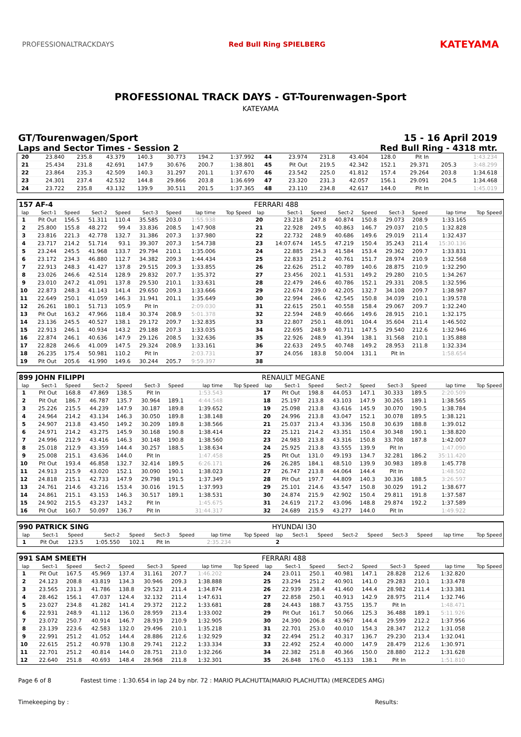PROFESSIONALTRACKDAYS Red Bull Ring SPIELBERG
KATEYAMA
PROFESSIONAL TRACK DAYS - GT-Tourenwagen-Sport
KATEYAMA
GT/Tourenwagen/Sport 15 - 16 April 2019
Laps and Sector Times - Session 2 Red Bull Ring - 4318 mtr.
| 20 | 23.840 | 235.8 | 43.379 | 140.3 | 30.773 | 194.2 | 1:37.992 | | 44 | 23.974 | 231.8 | 43.404 | 128.0 | Pit In | | 1:43.234 | |
| 21 | 25.434 | 231.8 | 42.691 | 147.9 | 30.676 | 200.7 | 1:38.801 | | 45 | Pit Out | 219.5 | 42.342 | 152.1 | 29.371 | 205.3 | 3:48.299 | |
| 22 | 23.864 | 235.3 | 42.509 | 140.3 | 31.297 | 201.1 | 1:37.670 | | 46 | 23.542 | 225.0 | 41.812 | 157.4 | 29.264 | 203.8 | 1:34.618 | |
| 23 | 24.301 | 237.4 | 42.532 | 144.8 | 29.866 | 203.8 | 1:36.699 | | 47 | 23.320 | 231.3 | 42.057 | 156.1 | 29.091 | 204.5 | 1:34.468 | |
| 24 | 23.722 | 235.8 | 43.132 | 139.9 | 30.511 | 201.5 | 1:37.365 | | 48 | 23.110 | 234.8 | 42.617 | 144.0 | Pit In | | 1:45.019 | |
| 157 AF-4 | | | | | | | | | FERRARI 488 | | | | | | | | |
| lap | Sect-1 | Speed | Sect-2 | Speed | Sect-3 | Speed | lap time | Top Speed | lap | Sect-1 | Speed | Sect-2 | Speed | Sect-3 | Speed | lap time | Top Speed |
| 1 | Pit Out | 156.5 | 51.311 | 110.4 | 35.585 | 203.0 | 1:55.938 | | 20 | 23.218 | 247.8 | 40.874 | 150.8 | 29.073 | 208.9 | 1:33.165 | |
| 2 | 25.800 | 155.8 | 48.272 | 99.4 | 33.836 | 208.5 | 1:47.908 | | 21 | 22.928 | 249.5 | 40.863 | 146.7 | 29.037 | 210.5 | 1:32.828 | |
| 3 | 23.816 | 221.3 | 42.778 | 132.7 | 31.386 | 207.3 | 1:37.980 | | 22 | 22.732 | 248.9 | 40.686 | 149.6 | 29.019 | 211.4 | 1:32.437 | |
| 4 | 23.717 | 214.2 | 51.714 | 93.1 | 39.307 | 207.3 | 1:54.738 | | 23 | 14:07.674 | 145.5 | 47.219 | 150.4 | 35.243 | 211.4 | 15:30.136 | |
| 5 | 23.244 | 245.5 | 41.968 | 133.7 | 29.794 | 210.1 | 1:35.006 | | 24 | 22.885 | 234.3 | 41.584 | 153.4 | 29.362 | 209.7 | 1:33.831 | |
| 6 | 23.172 | 234.3 | 46.880 | 112.7 | 34.382 | 209.3 | 1:44.434 | | 25 | 22.833 | 251.2 | 40.761 | 151.7 | 28.974 | 210.9 | 1:32.568 | |
| 7 | 22.913 | 248.3 | 41.427 | 137.8 | 29.515 | 209.3 | 1:33.855 | | 26 | 22.626 | 251.2 | 40.789 | 140.6 | 28.875 | 210.9 | 1:32.290 | |
| 8 | 23.026 | 246.6 | 42.514 | 128.9 | 29.832 | 207.7 | 1:35.372 | | 27 | 23.456 | 202.1 | 41.531 | 149.2 | 29.280 | 210.5 | 1:34.267 | |
| 9 | 23.010 | 247.2 | 41.091 | 137.8 | 29.530 | 210.1 | 1:33.631 | | 28 | 22.479 | 246.6 | 40.786 | 152.1 | 29.331 | 208.5 | 1:32.596 | |
| 10 | 22.873 | 248.3 | 41.143 | 141.4 | 29.650 | 209.3 | 1:33.666 | | 29 | 22.674 | 239.0 | 42.205 | 132.7 | 34.108 | 209.7 | 1:38.987 | |
| 11 | 22.649 | 250.1 | 41.059 | 146.3 | 31.941 | 201.1 | 1:35.649 | | 30 | 22.994 | 246.6 | 42.545 | 150.8 | 34.039 | 210.1 | 1:39.578 | |
| 12 | 26.261 | 180.1 | 51.713 | 105.9 | Pit In | | 2:09.030 | | 31 | 22.615 | 250.1 | 40.558 | 158.4 | 29.067 | 209.7 | 1:32.240 | |
| 13 | Pit Out | 163.2 | 47.966 | 118.4 | 30.374 | 208.9 | 5:01.378 | | 32 | 22.594 | 248.9 | 40.666 | 149.6 | 28.915 | 210.1 | 1:32.175 | |
| 14 | 23.136 | 245.5 | 40.527 | 138.1 | 29.172 | 209.7 | 1:32.835 | | 33 | 22.807 | 250.1 | 48.091 | 104.4 | 35.604 | 211.4 | 1:46.502 | |
| 15 | 22.913 | 246.1 | 40.934 | 143.2 | 29.188 | 207.3 | 1:33.035 | | 34 | 22.695 | 248.9 | 40.711 | 147.5 | 29.540 | 212.6 | 1:32.946 | |
| 16 | 22.874 | 246.1 | 40.636 | 147.9 | 29.126 | 208.5 | 1:32.636 | | 35 | 22.926 | 248.9 | 41.394 | 138.1 | 31.568 | 210.1 | 1:35.888 | |
| 17 | 22.828 | 246.6 | 41.009 | 147.5 | 29.324 | 208.9 | 1:33.161 | | 36 | 22.633 | 249.5 | 40.748 | 149.2 | 28.953 | 211.8 | 1:32.334 | |
| 18 | 26.235 | 175.4 | 50.981 | 110.2 | Pit In | | 2:03.731 | | 37 | 24.056 | 183.8 | 50.004 | 131.1 | Pit In | | 1:58.654 | |
| 19 | Pit Out | 205.6 | 41.990 | 149.6 | 30.244 | 205.7 | 9:59.397 | | 38 | | | | | | | | |
| 899 JOHN FILIPPI | | | | | | | | | RENAULT MEGANE | | | | | | | | |
| lap | Sect-1 | Speed | Sect-2 | Speed | Sect-3 | Speed | lap time | Top Speed | lap | Sect-1 | Speed | Sect-2 | Speed | Sect-3 | Speed | lap time | Top Speed |
| 1 | Pit Out | 168.8 | 47.869 | 138.5 | Pit In | | 1:53.543 | | 17 | Pit Out | 198.8 | 44.053 | 147.1 | 30.333 | 189.5 | 2:20.509 | |
| 2 | Pit Out | 186.7 | 46.787 | 135.7 | 30.964 | 189.1 | 4:44.548 | | 18 | 25.197 | 213.8 | 43.103 | 147.9 | 30.265 | 189.1 | 1:38.565 | |
| 3 | 25.226 | 215.5 | 44.239 | 147.9 | 30.187 | 189.8 | 1:39.652 | | 19 | 25.098 | 213.8 | 43.616 | 145.9 | 30.070 | 190.5 | 1:38.784 | |
| 4 | 24.964 | 214.2 | 43.134 | 146.3 | 30.050 | 189.8 | 1:38.148 | | 20 | 24.996 | 213.8 | 43.047 | 152.1 | 30.078 | 189.5 | 1:38.121 | |
| 5 | 24.907 | 213.8 | 43.450 | 149.2 | 30.209 | 189.8 | 1:38.566 | | 21 | 25.037 | 213.4 | 43.336 | 150.8 | 30.639 | 188.8 | 1:39.012 | |
| 6 | 24.971 | 214.2 | 43.275 | 145.9 | 30.168 | 190.8 | 1:38.414 | | 22 | 25.121 | 214.2 | 43.351 | 150.4 | 30.348 | 190.1 | 1:38.820 | |
| 7 | 24.996 | 212.9 | 43.416 | 146.3 | 30.148 | 190.8 | 1:38.560 | | 23 | 24.983 | 213.8 | 43.316 | 150.8 | 33.708 | 187.8 | 1:42.007 | |
| 8 | 25.018 | 212.9 | 43.359 | 144.4 | 30.257 | 188.5 | 1:38.634 | | 24 | 25.925 | 213.8 | 43.555 | 139.9 | Pit In | | 1:47.090 | |
| 9 | 25.008 | 215.1 | 43.636 | 144.0 | Pit In | | 1:47.458 | | 25 | Pit Out | 131.0 | 49.193 | 134.7 | 32.281 | 186.2 | 35:11.420 | |
| 10 | Pit Out | 193.4 | 46.858 | 132.7 | 32.414 | 189.5 | 6:26.171 | | 26 | 26.285 | 184.1 | 48.510 | 139.9 | 30.983 | 189.8 | 1:45.778 | |
| 11 | 24.913 | 215.9 | 43.020 | 152.1 | 30.090 | 190.1 | 1:38.023 | | 27 | 26.747 | 213.8 | 44.064 | 144.4 | Pit In | | 1:48.502 | |
| 12 | 24.818 | 215.1 | 42.733 | 147.9 | 29.798 | 191.5 | 1:37.349 | | 28 | Pit Out | 197.7 | 44.809 | 140.3 | 30.336 | 188.5 | 3:26.597 | |
| 13 | 24.761 | 214.6 | 43.216 | 153.4 | 30.016 | 191.5 | 1:37.993 | | 29 | 25.101 | 214.6 | 43.547 | 150.8 | 30.029 | 191.2 | 1:38.677 | |
| 14 | 24.861 | 215.1 | 43.153 | 146.3 | 30.517 | 189.1 | 1:38.531 | | 30 | 24.874 | 215.9 | 42.902 | 150.4 | 29.811 | 191.8 | 1:37.587 | |
| 15 | 24.902 | 215.5 | 43.237 | 143.2 | Pit In | | 1:45.675 | | 31 | 24.619 | 217.2 | 43.096 | 148.8 | 29.874 | 192.2 | 1:37.589 | |
| 16 | Pit Out | 160.7 | 50.097 | 136.7 | Pit In | | 31:44.317 | | 32 | 24.689 | 215.9 | 43.277 | 144.0 | Pit In | | 1:49.922 | |
| 990 PATRICK SING | | | | | | | | | HYUNDAI I30 | | | | | | | | |
| lap | Sect-1 | Speed | Sect-2 | Speed | Sect-3 | Speed | lap time | Top Speed | lap | Sect-1 | Speed | Sect-2 | Speed | Sect-3 | Speed | lap time | Top Speed |
| 1 | Pit Out | 123.5 | 1:05.550 | 102.1 | Pit In | | 2:35.234 | | 2 | | | | | | | | |
| 991 SAM SMEETH | | | | | | | | | FERRARI 488 | | | | | | | | |
| lap | Sect-1 | Speed | Sect-2 | Speed | Sect-3 | Speed | lap time | Top Speed | lap | Sect-1 | Speed | Sect-2 | Speed | Sect-3 | Speed | lap time | Top Speed |
| 1 | Pit Out | 167.5 | 45.969 | 137.4 | 31.161 | 207.7 | 1:46.202 | | 24 | 23.011 | 250.1 | 40.981 | 147.1 | 28.828 | 212.6 | 1:32.820 | |
| 2 | 24.123 | 208.8 | 43.819 | 134.3 | 30.946 | 209.3 | 1:38.888 | | 25 | 23.294 | 251.2 | 40.901 | 141.0 | 29.283 | 210.1 | 1:33.478 | |
| 3 | 23.565 | 231.3 | 41.786 | 138.8 | 29.523 | 211.4 | 1:34.874 | | 26 | 22.939 | 238.4 | 41.460 | 144.4 | 28.982 | 211.4 | 1:33.381 | |
| 4 | 28.462 | 156.1 | 47.037 | 124.4 | 32.132 | 211.4 | 1:47.631 | | 27 | 22.858 | 250.1 | 40.913 | 142.9 | 28.975 | 211.4 | 1:32.746 | |
| 5 | 23.027 | 234.8 | 41.282 | 141.4 | 29.372 | 212.2 | 1:33.681 | | 28 | 24.443 | 188.7 | 43.755 | 135.7 | Pit In | | 1:48.471 | |
| 6 | 22.931 | 248.9 | 41.112 | 136.0 | 28.959 | 213.4 | 1:33.002 | | 29 | Pit Out | 161.7 | 50.066 | 125.3 | 36.488 | 189.1 | 5:11.926 | |
| 7 | 23.072 | 250.7 | 40.914 | 146.7 | 28.919 | 210.9 | 1:32.905 | | 30 | 24.390 | 206.8 | 43.967 | 144.4 | 29.599 | 212.2 | 1:37.956 | |
| 8 | 23.139 | 223.6 | 42.583 | 132.0 | 29.496 | 210.1 | 1:35.218 | | 31 | 22.701 | 253.0 | 40.010 | 154.3 | 28.347 | 212.2 | 1:31.058 | |
| 9 | 22.991 | 251.2 | 41.052 | 144.4 | 28.886 | 212.6 | 1:32.929 | | 32 | 22.494 | 251.2 | 40.317 | 136.7 | 29.230 | 213.4 | 1:32.041 | |
| 10 | 22.615 | 251.2 | 40.978 | 130.8 | 29.741 | 212.2 | 1:33.334 | | 33 | 22.492 | 252.4 | 40.000 | 147.9 | 28.479 | 212.6 | 1:30.971 | |
| 11 | 22.701 | 251.2 | 40.814 | 144.0 | 28.751 | 213.0 | 1:32.266 | | 34 | 22.382 | 251.8 | 40.366 | 150.0 | 28.880 | 212.2 | 1:31.628 | |
| 12 | 22.640 | 251.8 | 40.693 | 148.4 | 28.968 | 211.8 | 1:32.301 | | 35 | 26.848 | 176.0 | 45.133 | 138.1 | Pit In | | 1:51.810 | |
Page 6 of 8 Fastest time : 1:30.654 in lap 24 by nbr. 72 : MARIO PLACHUTTA(MARIO PLACHUTTA) (MERCEDES AMG)
Timekeeping by : Results: